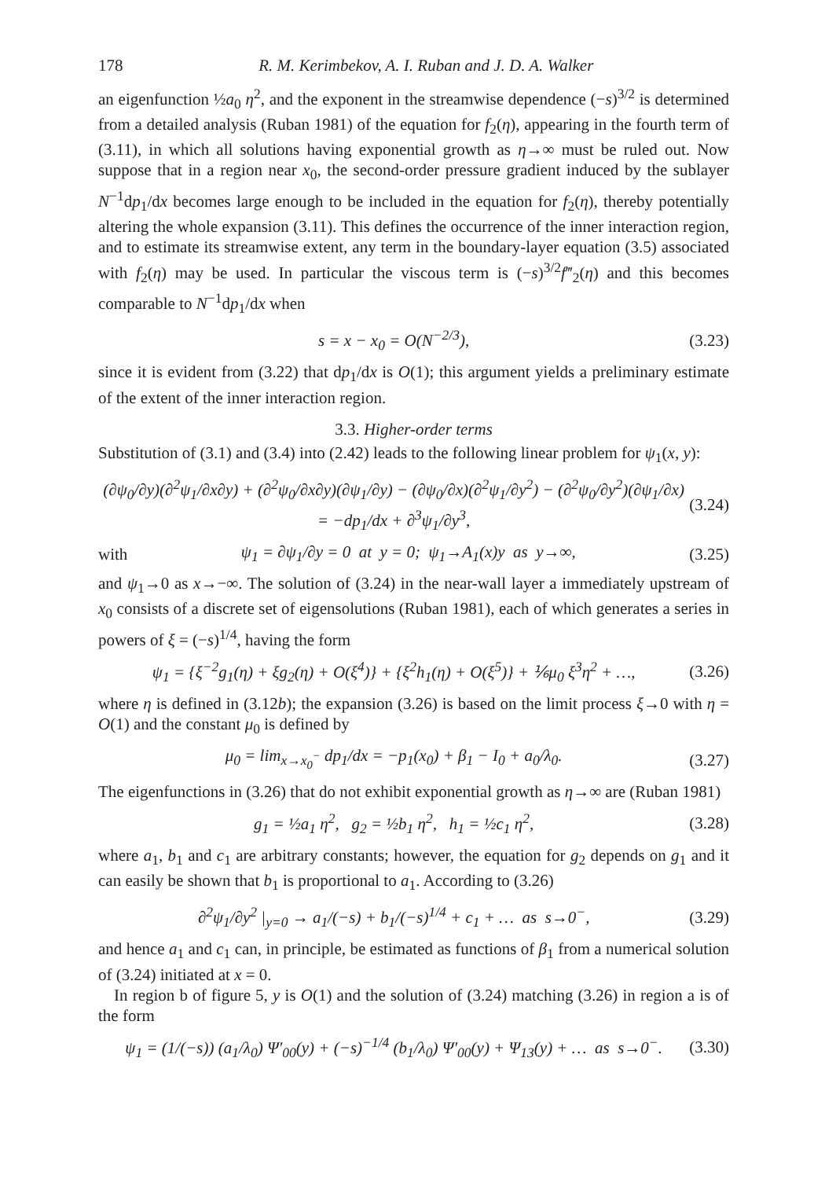178 R. M. Kerimbekov, A. I. Ruban and J. D. A. Walker
an eigenfunction ½a<sub>0</sub> η<sup>2</sup>, and the exponent in the streamwise dependence (−s)<sup>3/2</sup> is determined from a detailed analysis (Ruban 1981) of the equation for f<sub>2</sub>(η), appearing in the fourth term of (3.11), in which all solutions having exponential growth as η→∞ must be ruled out. Now suppose that in a region near x<sub>0</sub>, the second-order pressure gradient induced by the sublayer N<sup>−1</sup>dp<sub>1</sub>/dx becomes large enough to be included in the equation for f<sub>2</sub>(η), thereby potentially altering the whole expansion (3.11). This defines the occurrence of the inner interaction region, and to estimate its streamwise extent, any term in the boundary-layer equation (3.5) associated with f<sub>2</sub>(η) may be used. In particular the viscous term is (−s)<sup>3/2</sup>f‴<sub>2</sub>(η) and this becomes comparable to N<sup>−1</sup>dp<sub>1</sub>/dx when
s = x − x<sub>0</sub> = O(N<sup>−2/3</sup>), (3.23)
since it is evident from (3.22) that dp<sub>1</sub>/dx is O(1); this argument yields a preliminary estimate of the extent of the inner interaction region.
3.3. Higher-order terms
Substitution of (3.1) and (3.4) into (2.42) leads to the following linear problem for ψ<sub>1</sub>(x, y):
(∂ψ<sub>0</sub>/∂y)(∂<sup>2</sup>ψ<sub>1</sub>/∂x∂y) + (∂<sup>2</sup>ψ<sub>0</sub>/∂x∂y)(∂ψ<sub>1</sub>/∂y) − (∂ψ<sub>0</sub>/∂x)(∂<sup>2</sup>ψ<sub>1</sub>/∂y<sup>2</sup>) − (∂<sup>2</sup>ψ<sub>0</sub>/∂y<sup>2</sup>)(∂ψ<sub>1</sub>/∂x) = −dp<sub>1</sub>/dx + ∂<sup>3</sup>ψ<sub>1</sub>/∂y<sup>3</sup>, (3.24)
with ψ<sub>1</sub> = ∂ψ<sub>1</sub>/∂y = 0 at y = 0; ψ<sub>1</sub>→A<sub>1</sub>(x)y as y→∞, (3.25)
and ψ<sub>1</sub>→0 as x→−∞. The solution of (3.24) in the near-wall layer a immediately upstream of x<sub>0</sub> consists of a discrete set of eigensolutions (Ruban 1981), each of which generates a series in powers of ξ = (−s)<sup>1/4</sup>, having the form
ψ<sub>1</sub> = {ξ<sup>−2</sup>g<sub>1</sub>(η) + ξg<sub>2</sub>(η) + O(ξ<sup>4</sup>)} + {ξ<sup>2</sup>h<sub>1</sub>(η) + O(ξ<sup>5</sup>)} + ⅙μ<sub>0</sub> ξ<sup>3</sup>η<sup>2</sup> + …, (3.26)
where η is defined in (3.12b); the expansion (3.26) is based on the limit process ξ→0 with η = O(1) and the constant μ<sub>0</sub> is defined by
μ<sub>0</sub> = lim<sub>x→x<sub>0</sub><sup>−</sup></sub> dp<sub>1</sub>/dx = −p<sub>1</sub>(x<sub>0</sub>) + β<sub>1</sub> − I<sub>0</sub> + a<sub>0</sub>/λ<sub>0</sub>. (3.27)
The eigenfunctions in (3.26) that do not exhibit exponential growth as η→∞ are (Ruban 1981)
g<sub>1</sub> = ½a<sub>1</sub> η<sup>2</sup>, g<sub>2</sub> = ½b<sub>1</sub> η<sup>2</sup>, h<sub>1</sub> = ½c<sub>1</sub> η<sup>2</sup>, (3.28)
where a<sub>1</sub>, b<sub>1</sub> and c<sub>1</sub> are arbitrary constants; however, the equation for g<sub>2</sub> depends on g<sub>1</sub> and it can easily be shown that b<sub>1</sub> is proportional to a<sub>1</sub>. According to (3.26)
∂<sup>2</sup>ψ<sub>1</sub>/∂y<sup>2</sup> |<sub>y=0</sub> → a<sub>1</sub>/(−s) + b<sub>1</sub>/(−s)<sup>1/4</sup> + c<sub>1</sub> + … as s→0<sup>−</sup>, (3.29)
and hence a<sub>1</sub> and c<sub>1</sub> can, in principle, be estimated as functions of β<sub>1</sub> from a numerical solution of (3.24) initiated at x = 0.
In region b of figure 5, y is O(1) and the solution of (3.24) matching (3.26) in region a is of the form
ψ<sub>1</sub> = (1/(−s)) (a<sub>1</sub>/λ<sub>0</sub>) Ψ′<sub>00</sub>(y) + (−s)<sup>−1/4</sup> (b<sub>1</sub>/λ<sub>0</sub>) Ψ′<sub>00</sub>(y) + Ψ<sub>13</sub>(y) + … as s→0<sup>−</sup>. (3.30)